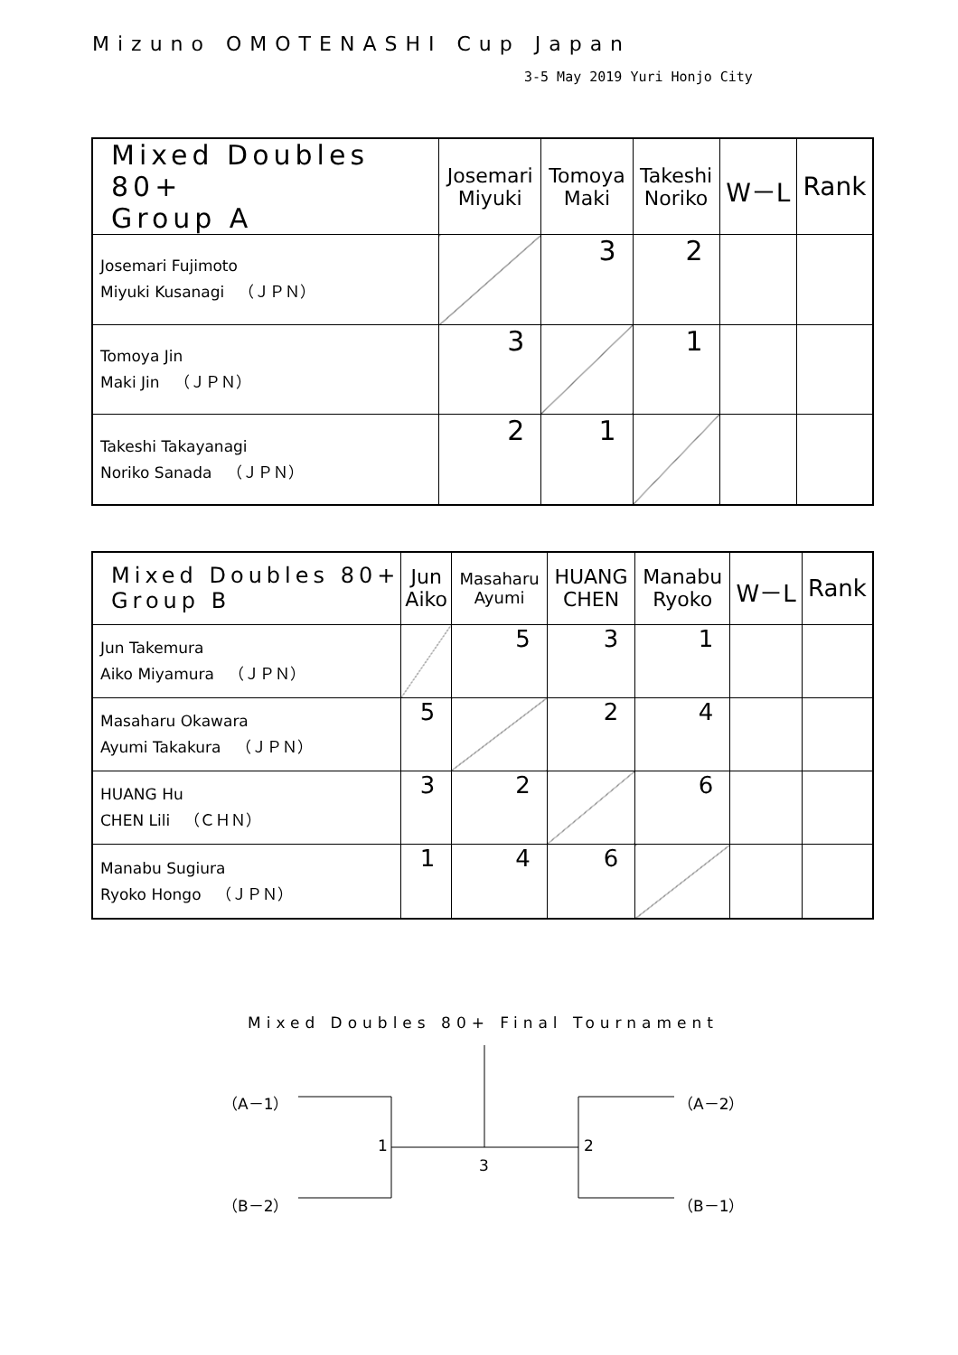Mizuno OMOTENASHI Cup Japan
3-5 May 2019 Yuri Honjo City
| Mixed Doubles 80+ Group A | Josemari Miyuki | Tomoya Maki | Takeshi Noriko | W－L | Rank |
| --- | --- | --- | --- | --- | --- |
| Josemari Fujimoto Miyuki Kusanagi （ＪＰＮ） | | 3 | 2 | | |
| Tomoya Jin Maki Jin （ＪＰＮ） | 3 | | 1 | | |
| Takeshi Takayanagi Noriko Sanada （ＪＰＮ） | 2 | 1 | | | |
| Mixed Doubles 80+ Group B | Jun Aiko | Masaharu Ayumi | HUANG CHEN | Manabu Ryoko | W－L | Rank |
| --- | --- | --- | --- | --- | --- | --- |
| Jun Takemura Aiko Miyamura （ＪＰＮ） | | 5 | 3 | 1 | | |
| Masaharu Okawara Ayumi Takakura （ＪＰＮ） | 5 | | 2 | 4 | | |
| HUANG Hu CHEN Lili （ＣＨＮ） | 3 | 2 | | 6 | | |
| Manabu Sugiura Ryoko Hongo （ＪＰＮ） | 1 | 4 | 6 | | | |
Mixed Doubles 80+ Final Tournament
（A－1）
（B－2）
1
3
2
（A－2）
（B－1）